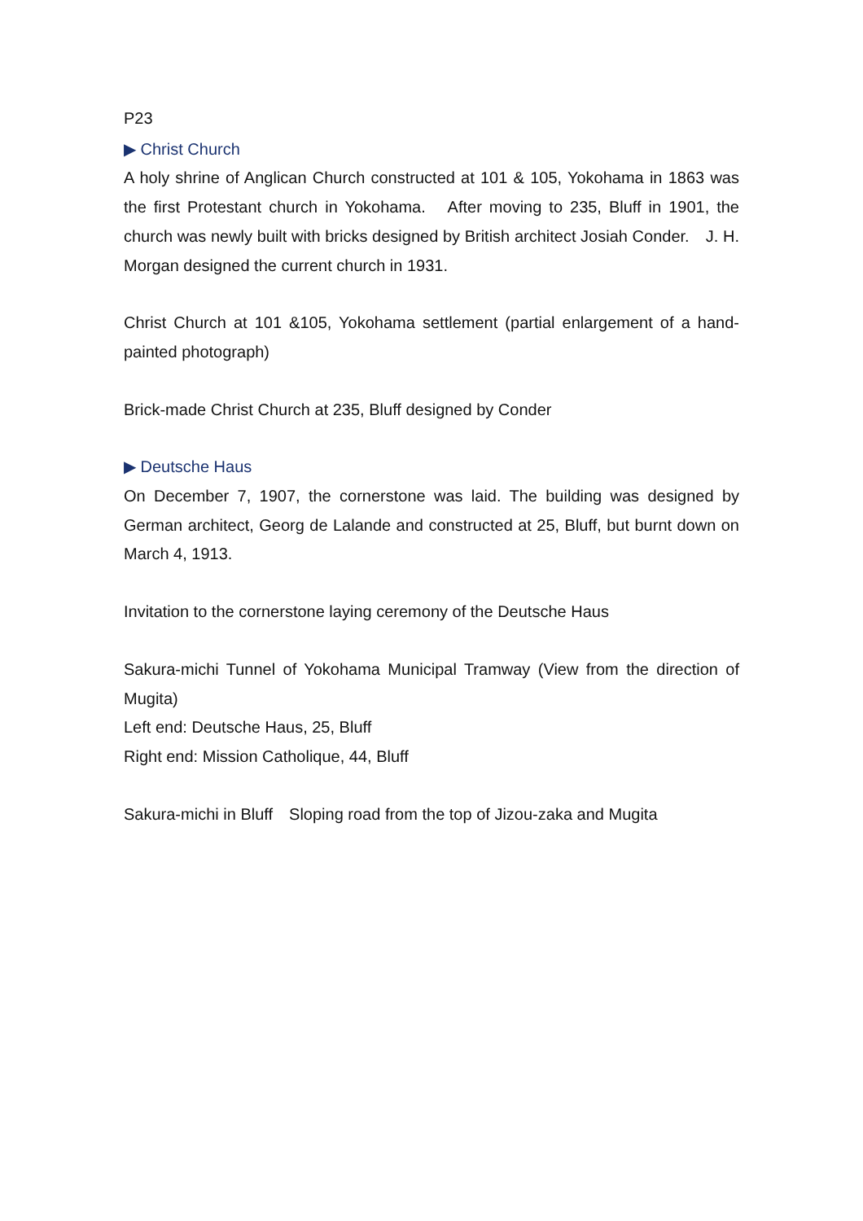P23
▶ Christ Church
A holy shrine of Anglican Church constructed at 101 & 105, Yokohama in 1863 was the first Protestant church in Yokohama.　After moving to 235, Bluff in 1901, the church was newly built with bricks designed by British architect Josiah Conder.　J. H. Morgan designed the current church in 1931.
Christ Church at 101 &105, Yokohama settlement (partial enlargement of a hand-painted photograph)
Brick-made Christ Church at 235, Bluff designed by Conder
▶ Deutsche Haus
On December 7, 1907, the cornerstone was laid. The building was designed by German architect, Georg de Lalande and constructed at 25, Bluff, but burnt down on March 4, 1913.
Invitation to the cornerstone laying ceremony of the Deutsche Haus
Sakura-michi Tunnel of Yokohama Municipal Tramway (View from the direction of Mugita)
Left end: Deutsche Haus, 25, Bluff
Right end: Mission Catholique, 44, Bluff
Sakura-michi in Bluff　Sloping road from the top of Jizou-zaka and Mugita